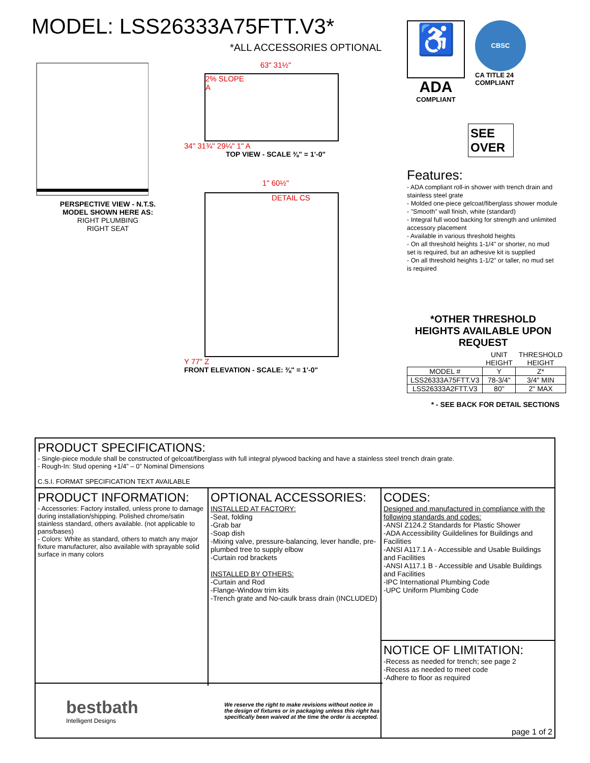MODEL: LSS26333A75FTT.V3*
*ALL ACCESSORIES OPTIONAL
PERSPECTIVE VIEW - N.T.S.
MODEL SHOWN HERE AS:
RIGHT PLUMBING
RIGHT SEAT
63" 31½"
2% SLOPE
A
34" 31¾" 29¼" 1" A
TOP VIEW - SCALE ⅜" = 1'-0"
1" 60½"
DETAIL CS
Y 77" Z
FRONT ELEVATION - SCALE: ⅜" = 1'-0"
♿
ADA
COMPLIANT
CBSC
CA TITLE 24
COMPLIANT
SEE OVER
Features:
- ADA compliant roll-in shower with trench drain and stainless steel grate
- Molded one-piece gelcoat/fiberglass shower module
- "Smooth" wall finish, white (standard)
- Integral full wood backing for strength and unlimited accessory placement
- Available in various threshold heights
- On all threshold heights 1-1/4" or shorter, no mud set is required, but an adhesive kit is supplied
- On all threshold heights 1-1/2" or taller, no mud set is required
*OTHER THRESHOLD HEIGHTS AVAILABLE UPON REQUEST
| | UNIT HEIGHT | THRESHOLD HEIGHT |
| MODEL # | Y | Z* |
| LSS26333A75FTT.V3 | 78-3/4" | 3/4" MIN |
| LSS26333A2FTT.V3 | 80" | 2" MAX |
* - SEE BACK FOR DETAIL SECTIONS
PRODUCT SPECIFICATIONS:
- Single-piece module shall be constructed of gelcoat/fiberglass with full integral plywood backing and have a stainless steel trench drain grate.
- Rough-In: Stud opening +1/4” – 0” Nominal Dimensions
C.S.I. FORMAT SPECIFICATION TEXT AVAILABLE
PRODUCT INFORMATION:
- Accessories: Factory installed, unless prone to damage during installation/shipping. Polished chrome/satin stainless standard, others available. (not applicable to pans/bases)
- Colors: White as standard, others to match any major fixture manufacturer, also available with sprayable solid surface in many colors
OPTIONAL ACCESSORIES:
INSTALLED AT FACTORY:
-Seat, folding
-Grab bar
-Soap dish
-Mixing valve, pressure-balancing, lever handle, pre-plumbed tree to supply elbow
-Curtain rod brackets
INSTALLED BY OTHERS:
-Curtain and Rod
-Flange-Window trim kits
-Trench grate and No-caulk brass drain (INCLUDED)
CODES:
Designed and manufactured in compliance with the following standards and codes:
-ANSI Z124.2 Standards for Plastic Shower
-ADA Accessibility Guildelines for Buildings and Facilities
-ANSI A117.1 A - Accessible and Usable Buildings and Facilities
-ANSI A117.1 B - Accessible and Usable Buildings and Facilities
-IPC International Plumbing Code
-UPC Uniform Plumbing Code
NOTICE OF LIMITATION:
-Recess as needed for trench; see page 2
-Recess as needed to meet code
-Adhere to floor as required
page 1 of 2
bestbath
Intelligent Designs
We reserve the right to make revisions without notice in the design of fixtures or in packaging unless this right has specifically been waived at the time the order is accepted.